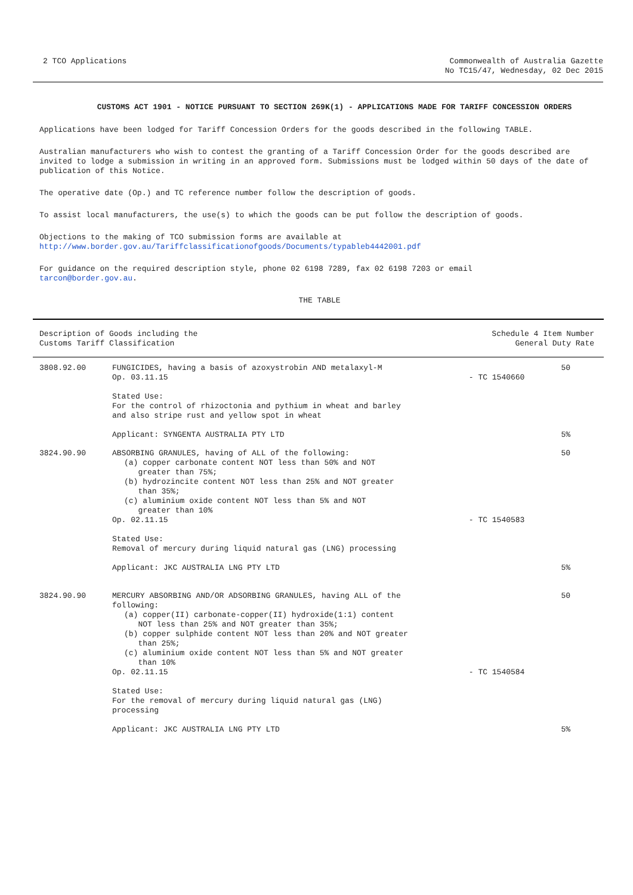2 TCO Applications Commonwealth of Australia Gazette
No TC15/47, Wednesday, 02 Dec 2015
CUSTOMS ACT 1901 - NOTICE PURSUANT TO SECTION 269K(1) - APPLICATIONS MADE FOR TARIFF CONCESSION ORDERS
Applications have been lodged for Tariff Concession Orders for the goods described in the following TABLE.
Australian manufacturers who wish to contest the granting of a Tariff Concession Order for the goods described are invited to lodge a submission in writing in an approved form. Submissions must be lodged within 50 days of the date of publication of this Notice.
The operative date (Op.) and TC reference number follow the description of goods.
To assist local manufacturers, the use(s) to which the goods can be put follow the description of goods.
Objections to the making of TCO submission forms are available at
http://www.border.gov.au/Tariffclassificationofgoods/Documents/typableb4442001.pdf
For guidance on the required description style, phone 02 6198 7289, fax 02 6198 7203 or email
tarcon@border.gov.au.
THE TABLE
| Description of Goods including the Customs Tariff Classification | | Schedule 4 Item Number General Duty Rate | |
| --- | --- | --- | --- |
| 3808.92.00 | FUNGICIDES, having a basis of azoxystrobin AND metalaxyl-M Op. 03.11.15 Stated Use: For the control of rhizoctonia and pythium in wheat and barley and also stripe rust and yellow spot in wheat Applicant: SYNGENTA AUSTRALIA PTY LTD | - TC 1540660 | 50 5% |
| 3824.90.90 | ABSORBING GRANULES, having of ALL of the following: (a) copper carbonate content NOT less than 50% and NOT greater than 75%; (b) hydrozincite content NOT less than 25% and NOT greater than 35%; (c) aluminium oxide content NOT less than 5% and NOT greater than 10% Op. 02.11.15 Stated Use: Removal of mercury during liquid natural gas (LNG) processing Applicant: JKC AUSTRALIA LNG PTY LTD | - TC 1540583 | 50 5% |
| 3824.90.90 | MERCURY ABSORBING AND/OR ADSORBING GRANULES, having ALL of the following: (a) copper(II) carbonate-copper(II) hydroxide(1:1) content NOT less than 25% and NOT greater than 35%; (b) copper sulphide content NOT less than 20% and NOT greater than 25%; (c) aluminium oxide content NOT less than 5% and NOT greater than 10% Op. 02.11.15 Stated Use: For the removal of mercury during liquid natural gas (LNG) processing Applicant: JKC AUSTRALIA LNG PTY LTD | - TC 1540584 | 50 5% |